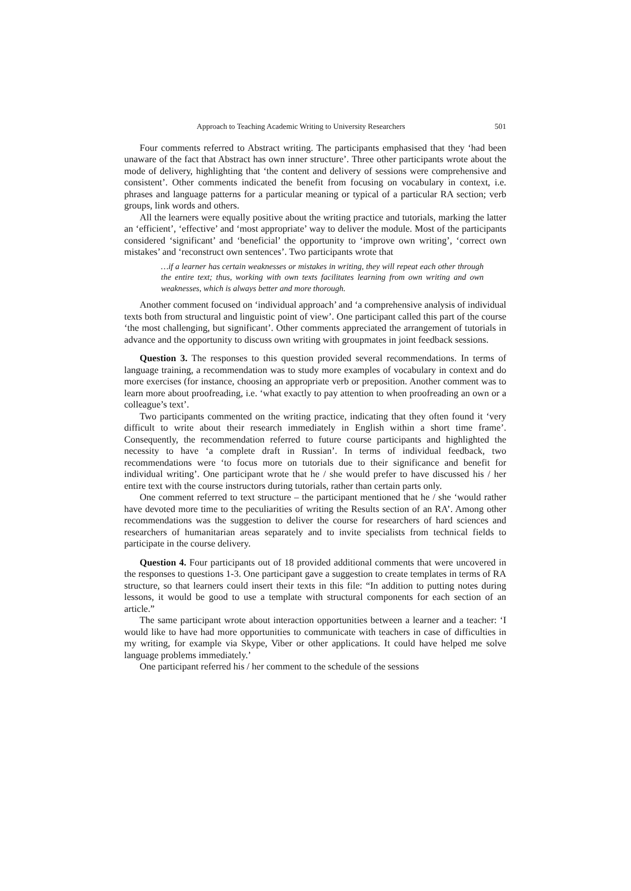Approach to Teaching Academic Writing to University Researchers 501
Four comments referred to Abstract writing. The participants emphasised that they ‘had been unaware of the fact that Abstract has own inner structure’. Three other participants wrote about the mode of delivery, highlighting that ‘the content and delivery of sessions were comprehensive and consistent’. Other comments indicated the benefit from focusing on vocabulary in context, i.e. phrases and language patterns for a particular meaning or typical of a particular RA section; verb groups, link words and others.
All the learners were equally positive about the writing practice and tutorials, marking the latter an ‘efficient’, ‘effective’ and ‘most appropriate’ way to deliver the module. Most of the participants considered ‘significant’ and ‘beneficial’ the opportunity to ‘improve own writing’, ‘correct own mistakes’ and ‘reconstruct own sentences’. Two participants wrote that
…if a learner has certain weaknesses or mistakes in writing, they will repeat each other through the entire text; thus, working with own texts facilitates learning from own writing and own weaknesses, which is always better and more thorough.
Another comment focused on ‘individual approach’ and ‘a comprehensive analysis of individual texts both from structural and linguistic point of view’. One participant called this part of the course ‘the most challenging, but significant’. Other comments appreciated the arrangement of tutorials in advance and the opportunity to discuss own writing with groupmates in joint feedback sessions.
Question 3. The responses to this question provided several recommendations. In terms of language training, a recommendation was to study more examples of vocabulary in context and do more exercises (for instance, choosing an appropriate verb or preposition. Another comment was to learn more about proofreading, i.e. ‘what exactly to pay attention to when proofreading an own or a colleague’s text’.
Two participants commented on the writing practice, indicating that they often found it ‘very difficult to write about their research immediately in English within a short time frame’. Consequently, the recommendation referred to future course participants and highlighted the necessity to have ‘a complete draft in Russian’. In terms of individual feedback, two recommendations were ‘to focus more on tutorials due to their significance and benefit for individual writing’. One participant wrote that he / she would prefer to have discussed his / her entire text with the course instructors during tutorials, rather than certain parts only.
One comment referred to text structure – the participant mentioned that he / she ‘would rather have devoted more time to the peculiarities of writing the Results section of an RA’. Among other recommendations was the suggestion to deliver the course for researchers of hard sciences and researchers of humanitarian areas separately and to invite specialists from technical fields to participate in the course delivery.
Question 4. Four participants out of 18 provided additional comments that were uncovered in the responses to questions 1-3. One participant gave a suggestion to create templates in terms of RA structure, so that learners could insert their texts in this file: “In addition to putting notes during lessons, it would be good to use a template with structural components for each section of an article.”
The same participant wrote about interaction opportunities between a learner and a teacher: ‘I would like to have had more opportunities to communicate with teachers in case of difficulties in my writing, for example via Skype, Viber or other applications. It could have helped me solve language problems immediately.’
One participant referred his / her comment to the schedule of the sessions